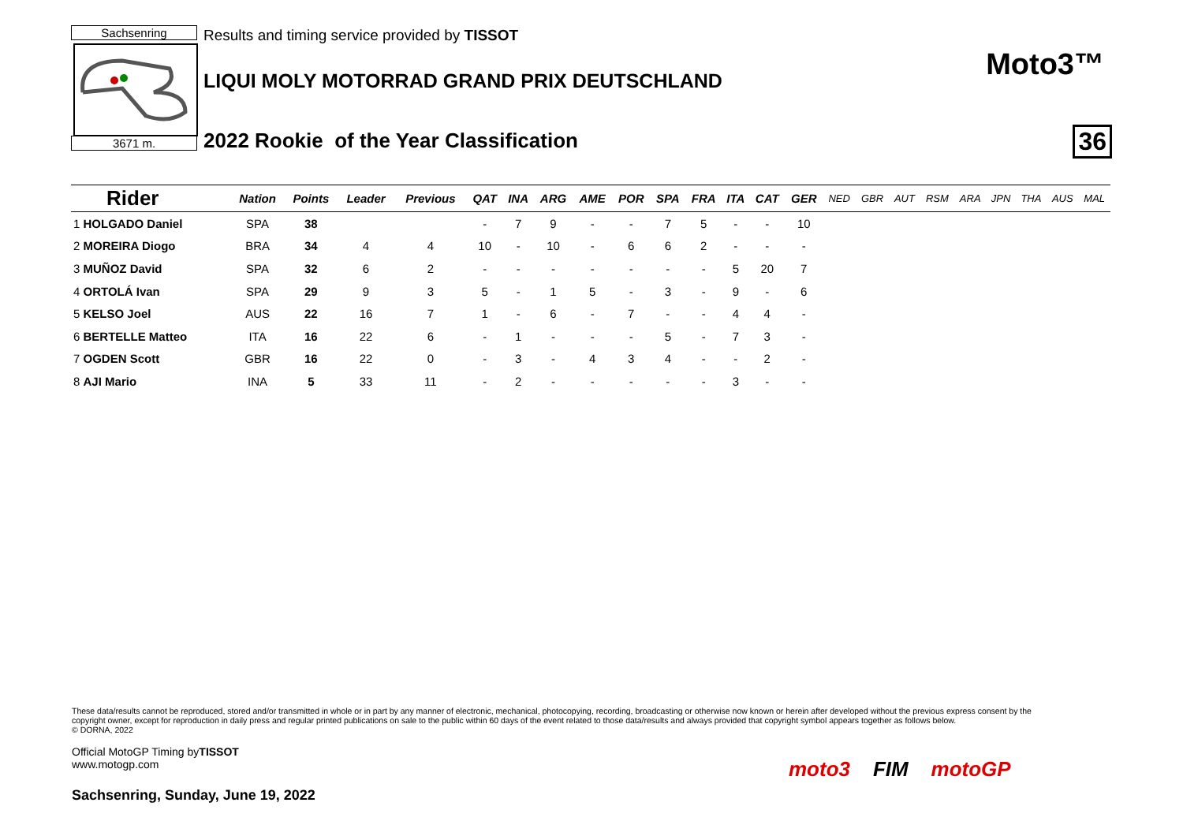Sachsenring
3671 m.
Results and timing service provided by TISSOT
LIQUI MOLY MOTORRAD GRAND PRIX DEUTSCHLAND
2022 Rookie of the Year Classification
Moto3™
36
| Rider | | Nation | Points | Leader | Previous | QAT | INA | ARG | AME | POR | SPA | FRA | ITA | CAT | GER | NED | GBR | AUT | RSM | ARA | JPN | THA | AUS | MAL |
| --- | --- | --- | --- | --- | --- | --- | --- | --- | --- | --- | --- | --- | --- | --- | --- | --- | --- | --- | --- | --- | --- | --- | --- | --- |
| 1 | HOLGADO Daniel | SPA | 38 | | | - | 7 | 9 | - | - | 7 | 5 | - | - | 10 | | | | | | | | | |
| 2 | MOREIRA Diogo | BRA | 34 | 4 | 4 | 10 | - | 10 | - | 6 | 6 | 2 | - | - | - | | | | | | | | | |
| 3 | MUÑOZ David | SPA | 32 | 6 | 2 | - | - | - | - | - | - | - | 5 | 20 | 7 | | | | | | | | | |
| 4 | ORTOLÁ Ivan | SPA | 29 | 9 | 3 | 5 | - | 1 | 5 | - | 3 | - | 9 | - | 6 | | | | | | | | | |
| 5 | KELSO Joel | AUS | 22 | 16 | 7 | 1 | - | 6 | - | 7 | - | - | 4 | 4 | - | | | | | | | | | |
| 6 | BERTELLE Matteo | ITA | 16 | 22 | 6 | - | 1 | - | - | - | 5 | - | 7 | 3 | - | | | | | | | | | |
| 7 | OGDEN Scott | GBR | 16 | 22 | 0 | - | 3 | - | 4 | 3 | 4 | - | - | 2 | - | | | | | | | | | |
| 8 | AJI Mario | INA | 5 | 33 | 11 | - | 2 | - | - | - | - | - | 3 | - | - | | | | | | | | | |
These data/results cannot be reproduced, stored and/or transmitted in whole or in part by any manner of electronic, mechanical, photocopying, recording, broadcasting or otherwise now known or herein after developed without the previous express consent by the copyright owner, except for reproduction in daily press and regular printed publications on sale to the public within 60 days of the event related to those data/results and always provided that copyright symbol appears together as follows below.
© DORNA, 2022
Official MotoGP Timing byTISSOT
www.motogp.com
Sachsenring, Sunday, June 19, 2022
moto3 FIM motoGP